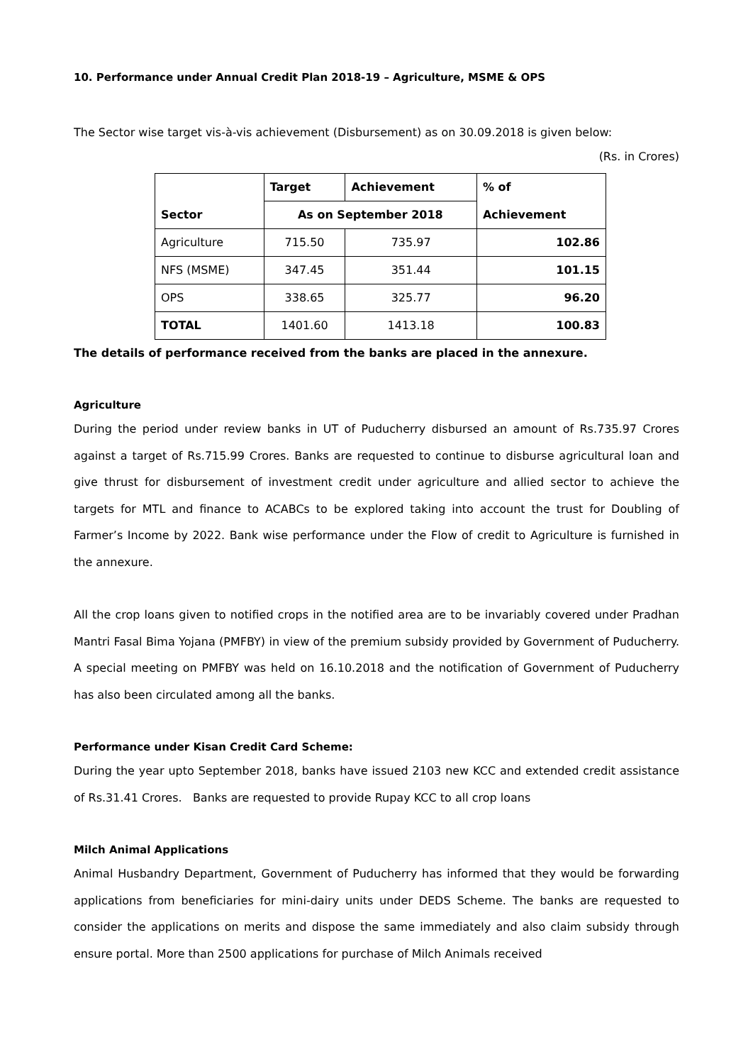10. Performance under Annual Credit Plan 2018-19 – Agriculture, MSME & OPS
The Sector wise target vis-à-vis achievement (Disbursement) as on 30.09.2018 is given below:
(Rs. in Crores)
| | Target | Achievement | % of |
| --- | --- | --- | --- |
| Sector | As on September 2018 | | Achievement |
| Agriculture | 715.50 | 735.97 | 102.86 |
| NFS (MSME) | 347.45 | 351.44 | 101.15 |
| OPS | 338.65 | 325.77 | 96.20 |
| TOTAL | 1401.60 | 1413.18 | 100.83 |
The details of performance received from the banks are placed in the annexure.
Agriculture
During the period under review banks in UT of Puducherry disbursed an amount of Rs.735.97 Crores against a target of Rs.715.99 Crores. Banks are requested to continue to disburse agricultural loan and give thrust for disbursement of investment credit under agriculture and allied sector to achieve the targets for MTL and finance to ACABCs to be explored taking into account the trust for Doubling of Farmer’s Income by 2022. Bank wise performance under the Flow of credit to Agriculture is furnished in the annexure.
All the crop loans given to notified crops in the notified area are to be invariably covered under Pradhan Mantri Fasal Bima Yojana (PMFBY) in view of the premium subsidy provided by Government of Puducherry. A special meeting on PMFBY was held on 16.10.2018 and the notification of Government of Puducherry has also been circulated among all the banks.
Performance under Kisan Credit Card Scheme:
During the year upto September 2018, banks have issued 2103 new KCC and extended credit assistance of Rs.31.41 Crores. Banks are requested to provide Rupay KCC to all crop loans
Milch Animal Applications
Animal Husbandry Department, Government of Puducherry has informed that they would be forwarding applications from beneficiaries for mini-dairy units under DEDS Scheme. The banks are requested to consider the applications on merits and dispose the same immediately and also claim subsidy through ensure portal. More than 2500 applications for purchase of Milch Animals received